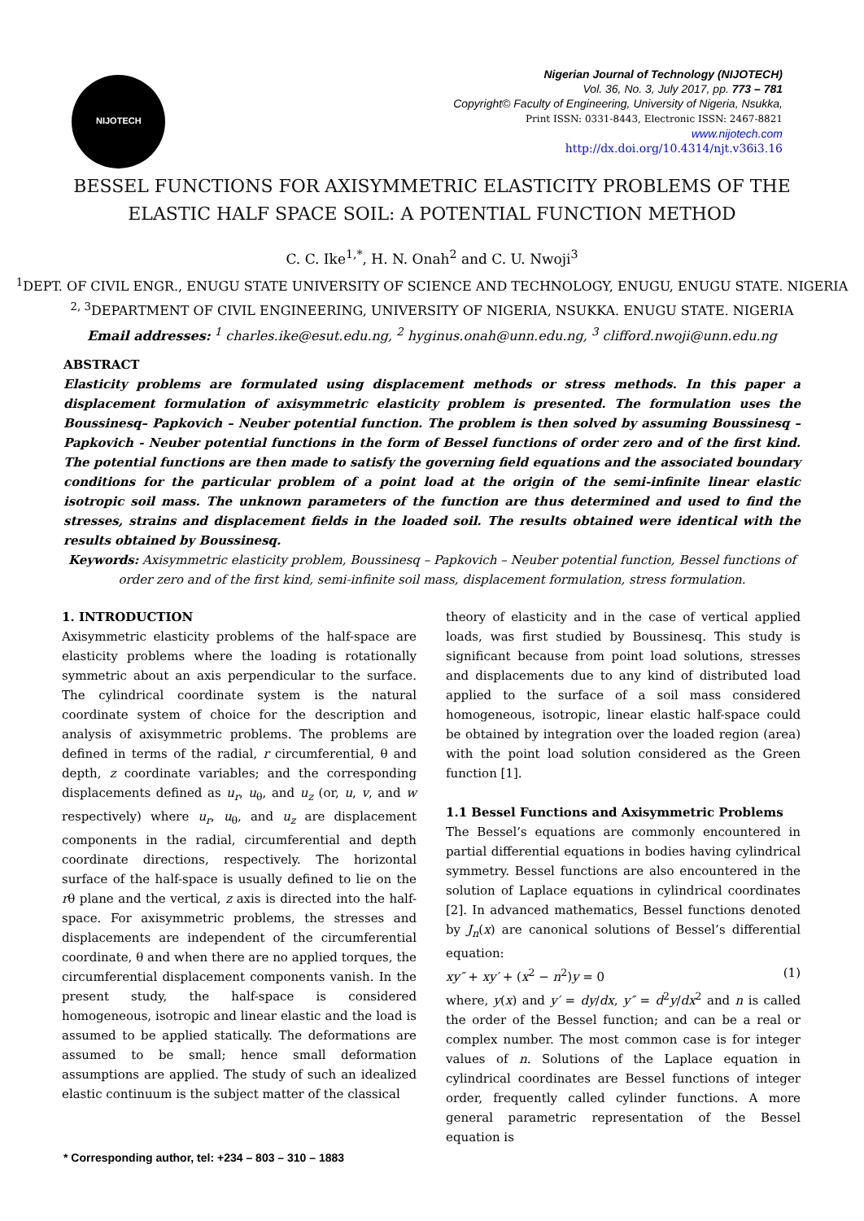NIJOTECH
Nigerian Journal of Technology (NIJOTECH)
Vol. 36, No. 3, July 2017, pp. 773 – 781
Copyright© Faculty of Engineering, University of Nigeria, Nsukka,
Print ISSN: 0331-8443, Electronic ISSN: 2467-8821
www.nijotech.com
http://dx.doi.org/10.4314/njt.v36i3.16
BESSEL FUNCTIONS FOR AXISYMMETRIC ELASTICITY PROBLEMS OF THE
ELASTIC HALF SPACE SOIL: A POTENTIAL FUNCTION METHOD
C. C. Ike<sup>1,*</sup>, H. N. Onah<sup>2</sup> and C. U. Nwoji<sup>3</sup>
<sup>1</sup> DEPT. OF CIVIL ENGR., ENUGU STATE UNIVERSITY OF SCIENCE AND TECHNOLOGY, ENUGU, ENUGU STATE. NIGERIA
<sup>2, 3</sup>DEPARTMENT OF CIVIL ENGINEERING, UNIVERSITY OF NIGERIA, NSUKKA. ENUGU STATE. NIGERIA
Email addresses: <sup>1</sup> charles.ike@esut.edu.ng, <sup>2</sup> hyginus.onah@unn.edu.ng, <sup>3</sup> clifford.nwoji@unn.edu.ng
ABSTRACT
Elasticity problems are formulated using displacement methods or stress methods. In this paper a displacement formulation of axisymmetric elasticity problem is presented. The formulation uses the Boussinesq– Papkovich – Neuber potential function. The problem is then solved by assuming Boussinesq – Papkovich - Neuber potential functions in the form of Bessel functions of order zero and of the first kind. The potential functions are then made to satisfy the governing field equations and the associated boundary conditions for the particular problem of a point load at the origin of the semi-infinite linear elastic isotropic soil mass. The unknown parameters of the function are thus determined and used to find the stresses, strains and displacement fields in the loaded soil. The results obtained were identical with the results obtained by Boussinesq.
Keywords: Axisymmetric elasticity problem, Boussinesq – Papkovich – Neuber potential function, Bessel functions of order zero and of the first kind, semi-infinite soil mass, displacement formulation, stress formulation.
1. INTRODUCTION
Axisymmetric elasticity problems of the half-space are elasticity problems where the loading is rotationally symmetric about an axis perpendicular to the surface. The cylindrical coordinate system is the natural coordinate system of choice for the description and analysis of axisymmetric problems. The problems are defined in terms of the radial, r circumferential, θ and depth, z coordinate variables; and the corresponding displacements defined as u<sub>r</sub>, u<sub>θ</sub>, and u<sub>z</sub> (or, u, v, and w respectively) where u<sub>r</sub>, u<sub>θ</sub>, and u<sub>z</sub> are displacement components in the radial, circumferential and depth coordinate directions, respectively. The horizontal surface of the half-space is usually defined to lie on the rθ plane and the vertical, z axis is directed into the half-space. For axisymmetric problems, the stresses and displacements are independent of the circumferential coordinate, θ and when there are no applied torques, the circumferential displacement components vanish. In the present study, the half-space is considered homogeneous, isotropic and linear elastic and the load is assumed to be applied statically. The deformations are assumed to be small; hence small deformation assumptions are applied. The study of such an idealized elastic continuum is the subject matter of the classical
theory of elasticity and in the case of vertical applied loads, was first studied by Boussinesq. This study is significant because from point load solutions, stresses and displacements due to any kind of distributed load applied to the surface of a soil mass considered homogeneous, isotropic, linear elastic half-space could be obtained by integration over the loaded region (area) with the point load solution considered as the Green function [1].
1.1 Bessel Functions and Axisymmetric Problems
The Bessel’s equations are commonly encountered in partial differential equations in bodies having cylindrical symmetry. Bessel functions are also encountered in the solution of Laplace equations in cylindrical coordinates [2]. In advanced mathematics, Bessel functions denoted by J<sub>n</sub>(x) are canonical solutions of Bessel’s differential equation:
xy″ + xy′ + (x<sup>2</sup> − n<sup>2</sup>)y = 0 (1)
where, y(x) and y′ = dy/dx, y″ = d<sup>2</sup>y/dx<sup>2</sup> and n is called the order of the Bessel function; and can be a real or complex number. The most common case is for integer values of n. Solutions of the Laplace equation in cylindrical coordinates are Bessel functions of integer order, frequently called cylinder functions. A more general parametric representation of the Bessel equation is
* Corresponding author, tel: +234 – 803 – 310 – 1883